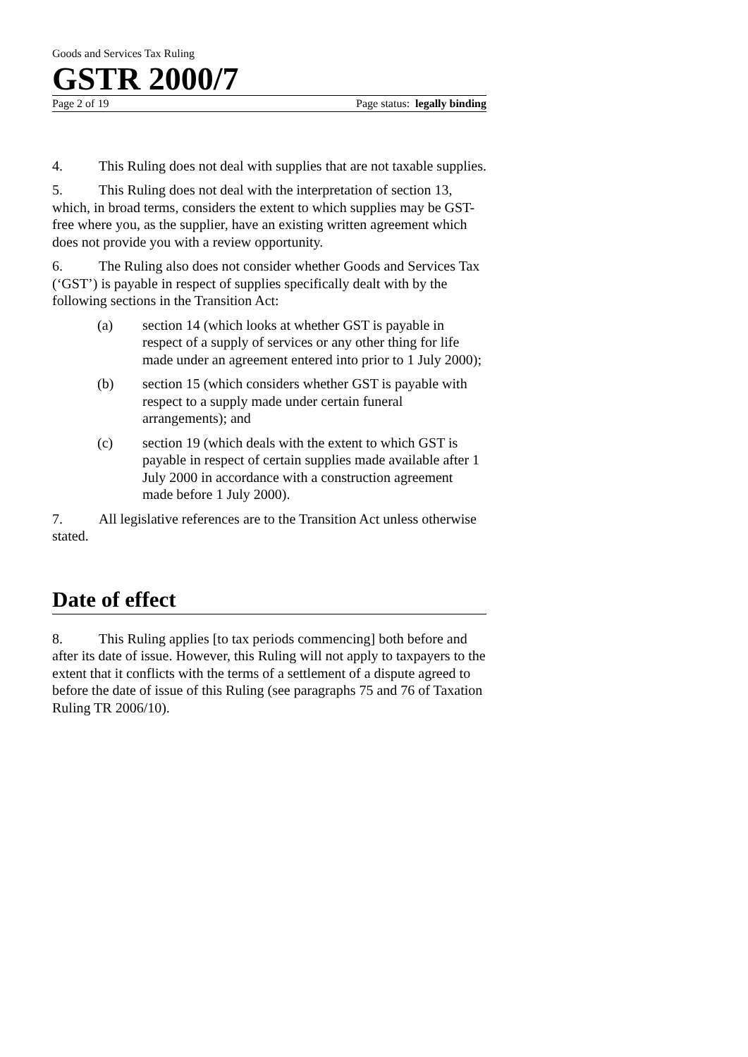Goods and Services Tax Ruling
GSTR 2000/7
Page 2 of 19 Page status: legally binding
4. This Ruling does not deal with supplies that are not taxable supplies.
5. This Ruling does not deal with the interpretation of section 13, which, in broad terms, considers the extent to which supplies may be GST-free where you, as the supplier, have an existing written agreement which does not provide you with a review opportunity.
6. The Ruling also does not consider whether Goods and Services Tax (‘GST’) is payable in respect of supplies specifically dealt with by the following sections in the Transition Act:
(a) section 14 (which looks at whether GST is payable in respect of a supply of services or any other thing for life made under an agreement entered into prior to 1 July 2000);
(b) section 15 (which considers whether GST is payable with respect to a supply made under certain funeral arrangements); and
(c) section 19 (which deals with the extent to which GST is payable in respect of certain supplies made available after 1 July 2000 in accordance with a construction agreement made before 1 July 2000).
7. All legislative references are to the Transition Act unless otherwise stated.
Date of effect
8. This Ruling applies [to tax periods commencing] both before and after its date of issue. However, this Ruling will not apply to taxpayers to the extent that it conflicts with the terms of a settlement of a dispute agreed to before the date of issue of this Ruling (see paragraphs 75 and 76 of Taxation Ruling TR 2006/10).